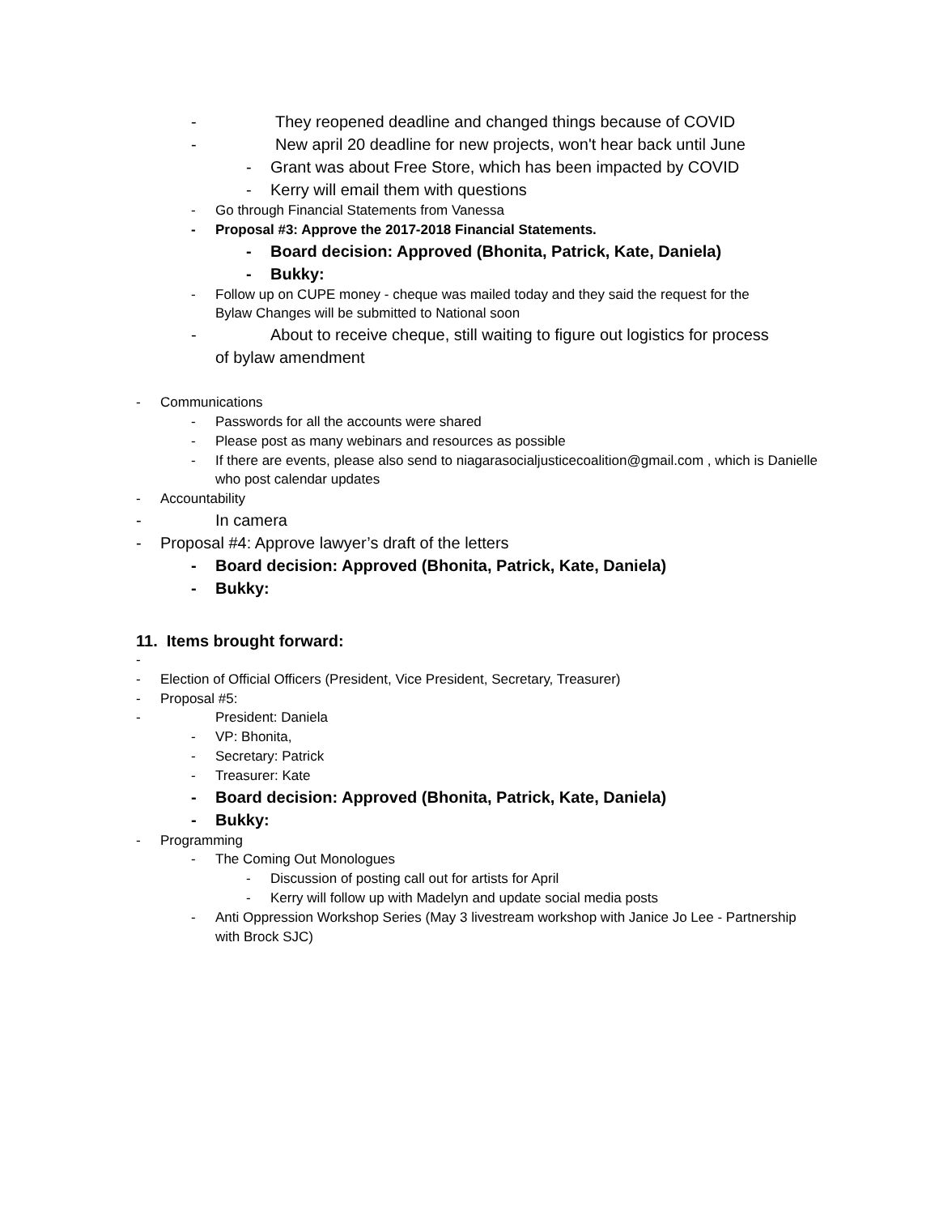- They reopened deadline and changed things because of COVID
- New april 20 deadline for new projects, won't hear back until June
- Grant was about Free Store, which has been impacted by COVID
- Kerry will email them with questions
- Go through Financial Statements from Vanessa
- Proposal #3: Approve the 2017-2018 Financial Statements.
- Board decision: Approved (Bhonita, Patrick, Kate, Daniela)
- Bukky:
- Follow up on CUPE money - cheque was mailed today and they said the request for the Bylaw Changes will be submitted to National soon
- About to receive cheque, still waiting to figure out logistics for process of bylaw amendment
- Communications
- Passwords for all the accounts were shared
- Please post as many webinars and resources as possible
- If there are events, please also send to niagarasocialjusticecoalition@gmail.com , which is Danielle who post calendar updates
- Accountability
- In camera
- Proposal #4: Approve lawyer’s draft of the letters
- Board decision: Approved (Bhonita, Patrick, Kate, Daniela)
- Bukky:
11. Items brought forward:
-
- Election of Official Officers (President, Vice President, Secretary, Treasurer)
- Proposal #5:
- President: Daniela
- VP: Bhonita,
- Secretary: Patrick
- Treasurer: Kate
- Board decision: Approved (Bhonita, Patrick, Kate, Daniela)
- Bukky:
- Programming
- The Coming Out Monologues
- Discussion of posting call out for artists for April
- Kerry will follow up with Madelyn and update social media posts
- Anti Oppression Workshop Series (May 3 livestream workshop with Janice Jo Lee - Partnership with Brock SJC)